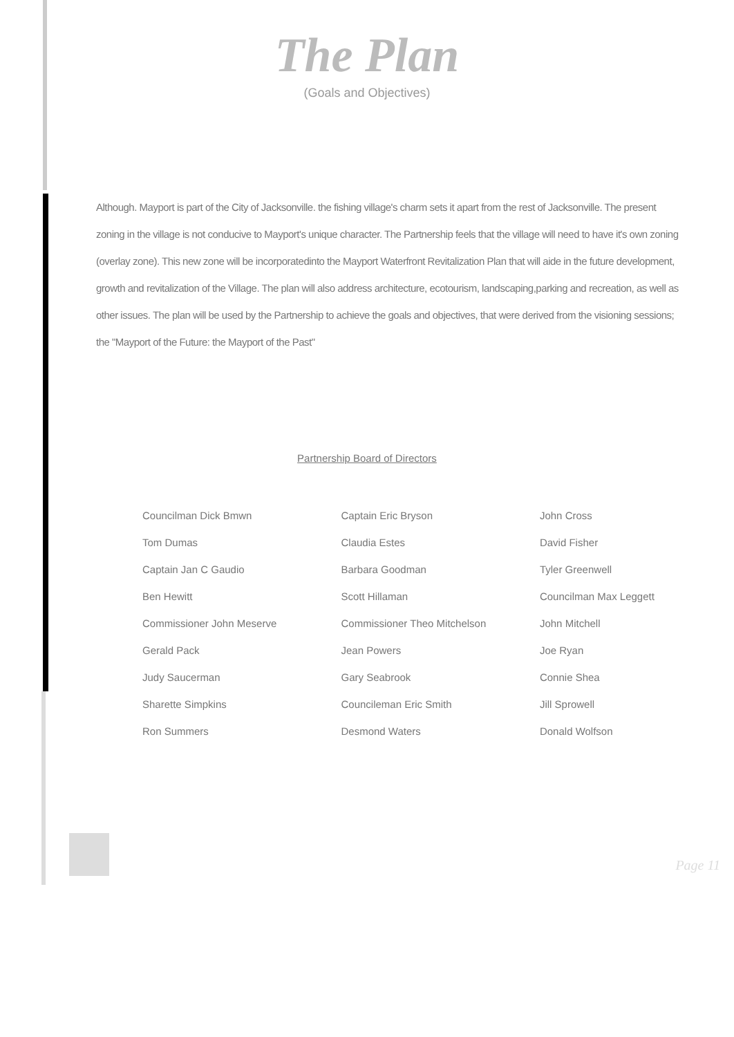The Plan
(Goals and Objectives)
Although. Mayport is part of the City of Jacksonville. the fishing village's charm sets it apart from the rest of Jacksonville. The present zoning in the village is not conducive to Mayport's unique character. The Partnership feels that the village will need to have it's own zoning (overlay zone). This new zone will be incorporatedinto the Mayport Waterfront Revitalization Plan that will aide in the future development, growth and revitalization of the Village. The plan will also address architecture, ecotourism, landscaping,parking and recreation, as well as other issues. The plan will be used by the Partnership to achieve the goals and objectives, that were derived from the visioning sessions; the "Mayport of the Future: the Mayport of the Past"
Partnership Board of Directors
| Councilman Dick Bmwn | Captain Eric Bryson | John Cross |
| Tom Dumas | Claudia Estes | David Fisher |
| Captain Jan C Gaudio | Barbara Goodman | Tyler Greenwell |
| Ben Hewitt | Scott Hillaman | Councilman Max Leggett |
| Commissioner John Meserve | Commissioner Theo Mitchelson | John Mitchell |
| Gerald Pack | Jean Powers | Joe Ryan |
| Judy Saucerman | Gary Seabrook | Connie Shea |
| Sharette Simpkins | Councileman Eric Smith | Jill Sprowell |
| Ron Summers | Desmond Waters | Donald Wolfson |
Page 11